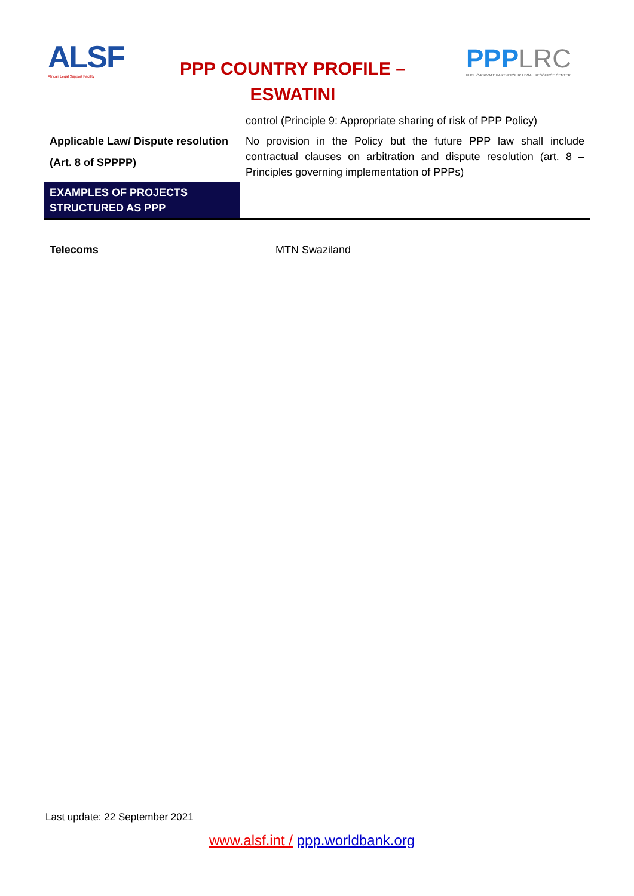ALSF
African Legal Support Facility
PPP COUNTRY PROFILE –
ESWATINI
PPPLRC
PUBLIC-PRIVATE PARTNERSHIP LEGAL RESOURCE CENTER
| | control (Principle 9: Appropriate sharing of risk of PPP Policy) |
| Applicable Law/ Dispute resolution (Art. 8 of SPPPP) | No provision in the Policy but the future PPP law shall include contractual clauses on arbitration and dispute resolution (art. 8 – Principles governing implementation of PPPs) |
| EXAMPLES OF PROJECTS STRUCTURED AS PPP | |
| Telecoms | MTN Swaziland |
Last update: 22 September 2021
www.alsf.int / ppp.worldbank.org